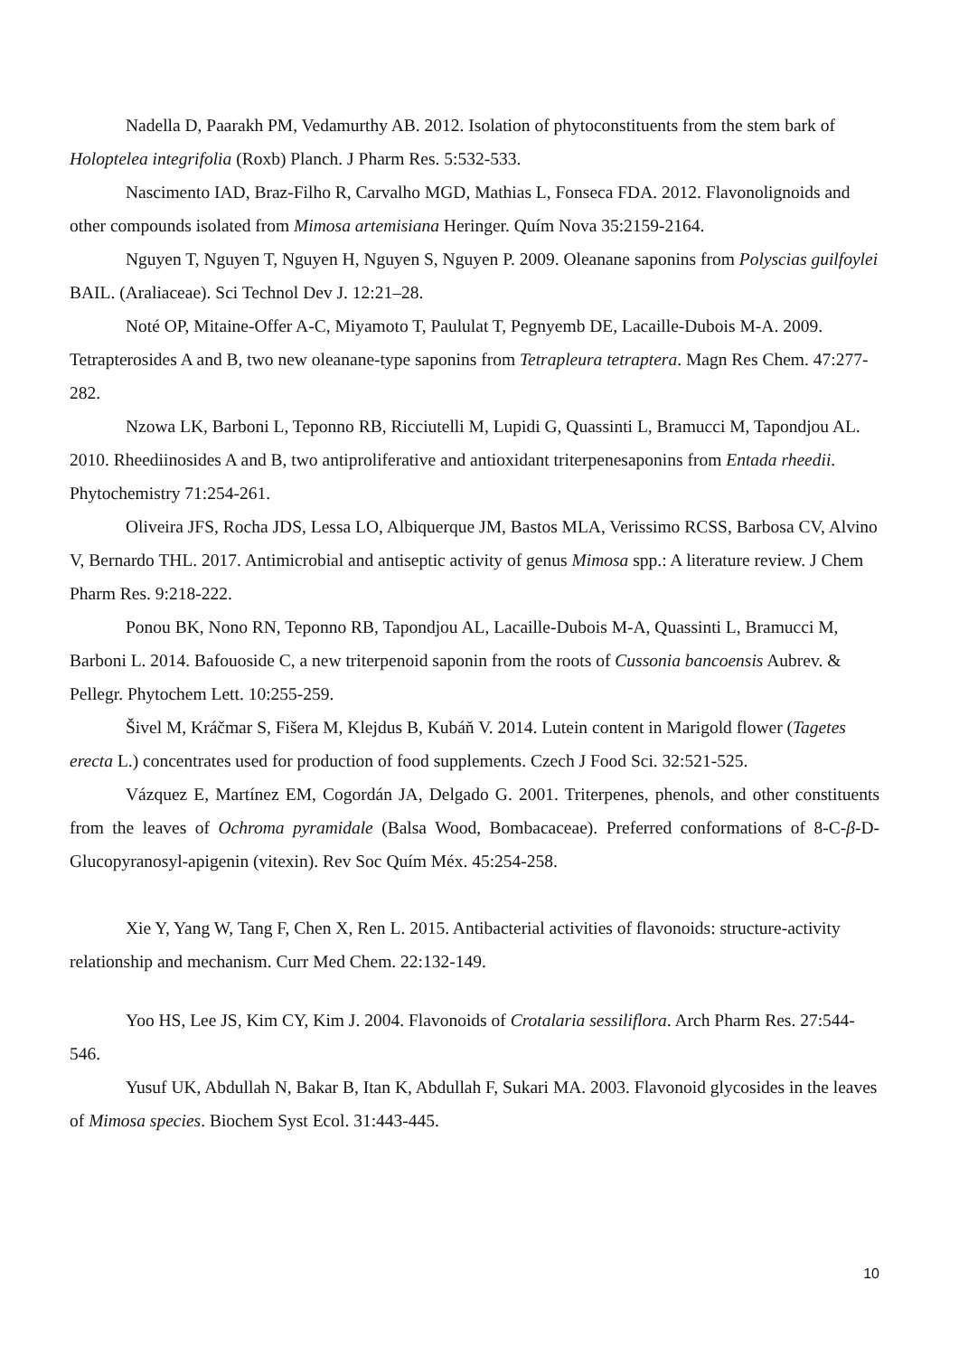Nadella D, Paarakh PM, Vedamurthy AB. 2012. Isolation of phytoconstituents from the stem bark of Holoptelea integrifolia (Roxb) Planch. J Pharm Res. 5:532-533.
Nascimento IAD, Braz-Filho R, Carvalho MGD, Mathias L, Fonseca FDA. 2012. Flavonolignoids and other compounds isolated from Mimosa artemisiana Heringer. Quím Nova 35:2159-2164.
Nguyen T, Nguyen T, Nguyen H, Nguyen S, Nguyen P. 2009. Oleanane saponins from Polyscias guilfoylei BAIL. (Araliaceae). Sci Technol Dev J. 12:21–28.
Noté OP, Mitaine-Offer A-C, Miyamoto T, Paululat T, Pegnyemb DE, Lacaille-Dubois M-A. 2009. Tetrapterosides A and B, two new oleanane-type saponins from Tetrapleura tetraptera. Magn Res Chem. 47:277-282.
Nzowa LK, Barboni L, Teponno RB, Ricciutelli M, Lupidi G, Quassinti L, Bramucci M, Tapondjou AL. 2010. Rheediinosides A and B, two antiproliferative and antioxidant triterpenesaponins from Entada rheedii. Phytochemistry 71:254-261.
Oliveira JFS, Rocha JDS, Lessa LO, Albiquerque JM, Bastos MLA, Verissimo RCSS, Barbosa CV, Alvino V, Bernardo THL. 2017. Antimicrobial and antiseptic activity of genus Mimosa spp.: A literature review. J Chem Pharm Res. 9:218-222.
Ponou BK, Nono RN, Teponno RB, Tapondjou AL, Lacaille-Dubois M-A, Quassinti L, Bramucci M, Barboni L. 2014. Bafouoside C, a new triterpenoid saponin from the roots of Cussonia bancoensis Aubrev. & Pellegr. Phytochem Lett. 10:255-259.
Šivel M, Kráčmar S, Fišera M, Klejdus B, Kubáň V. 2014. Lutein content in Marigold flower (Tagetes erecta L.) concentrates used for production of food supplements. Czech J Food Sci. 32:521-525.
Vázquez E, Martínez EM, Cogordán JA, Delgado G. 2001. Triterpenes, phenols, and other constituents from the leaves of Ochroma pyramidale (Balsa Wood, Bombacaceae). Preferred conformations of 8-C-β-D-Glucopyranosyl-apigenin (vitexin). Rev Soc Quím Méx. 45:254-258.
Xie Y, Yang W, Tang F, Chen X, Ren L. 2015. Antibacterial activities of flavonoids: structure-activity relationship and mechanism. Curr Med Chem. 22:132-149.
Yoo HS, Lee JS, Kim CY, Kim J. 2004. Flavonoids of Crotalaria sessiliflora. Arch Pharm Res. 27:544-546.
Yusuf UK, Abdullah N, Bakar B, Itan K, Abdullah F, Sukari MA. 2003. Flavonoid glycosides in the leaves of Mimosa species. Biochem Syst Ecol. 31:443-445.
10